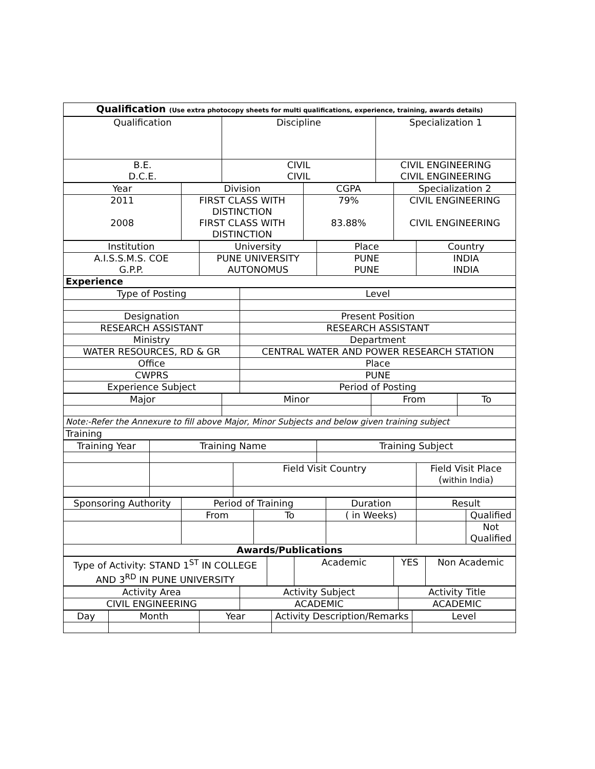| Qualification (Use extra photocopy sheets for multi qualifications, experience, training, awards details) |
| Qualification | Discipline | Specialization 1 |
| B.E. D.C.E. | CIVIL CIVIL | CIVIL ENGINEERING CIVIL ENGINEERING |
| Year | Division | CGPA | Specialization 2 |
| 2011 2008 | FIRST CLASS WITH DISTINCTION FIRST CLASS WITH DISTINCTION | 79% 83.88% | CIVIL ENGINEERING CIVIL ENGINEERING |
| Institution | University | Place | Country |
| A.I.S.S.M.S. COE G.P.P. | PUNE UNIVERSITY AUTONOMUS | PUNE PUNE | INDIA INDIA |
| Experience | | | |
| Type of Posting | Level |
| Designation | Present Position |
| RESEARCH ASSISTANT | RESEARCH ASSISTANT |
| Ministry | Department |
| WATER RESOURCES, RD & GR | CENTRAL WATER AND POWER RESEARCH STATION |
| Office | Place |
| CWPRS | PUNE |
| Experience Subject | Period of Posting |
| Major | Minor | From | To |
| Note:-Refer the Annexure to fill above Major, Minor Subjects and below given training subject | | | |
| Training | | | |
| Training Year | Training Name | | Training Subject | |
| | | Field Visit Country | | Field Visit Place ( within India ) |
| Sponsoring Authority | Period of Training | | Duration | Result | |
| | From | To | ( in Weeks) | | Qualified |
| | | | | | Not Qualified |
| Awards/Publications | | | | | |
| Type of Activity: STAND 1<sup>ST</sup> IN COLLEGE AND 3<sup>RD</sup> IN PUNE UNIVERSITY | | Academic | YES | Non Academic |
| Activity Area | Activity Subject | Activity Title |
| CIVIL ENGINEERING | ACADEMIC | ACADEMIC |
| Day | Month | Year | Activity Description/Remarks | Level |